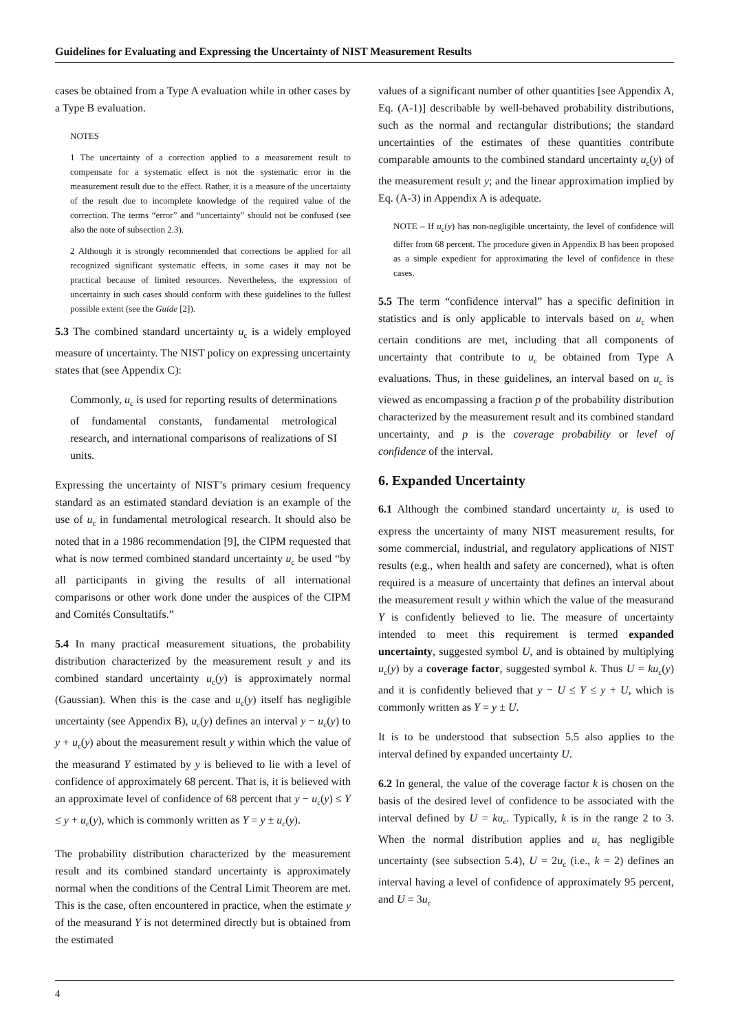Guidelines for Evaluating and Expressing the Uncertainty of NIST Measurement Results
cases be obtained from a Type A evaluation while in other cases by a Type B evaluation.
NOTES
1 The uncertainty of a correction applied to a measurement result to compensate for a systematic effect is not the systematic error in the measurement result due to the effect. Rather, it is a measure of the uncertainty of the result due to incomplete knowledge of the required value of the correction. The terms “error” and “uncertainty” should not be confused (see also the note of subsection 2.3).
2 Although it is strongly recommended that corrections be applied for all recognized significant systematic effects, in some cases it may not be practical because of limited resources. Nevertheless, the expression of uncertainty in such cases should conform with these guidelines to the fullest possible extent (see the Guide [2]).
5.3 The combined standard uncertainty u<sub>c</sub> is a widely employed measure of uncertainty. The NIST policy on expressing uncertainty states that (see Appendix C):
Commonly, u<sub>c</sub> is used for reporting results of determinations of fundamental constants, fundamental metrological research, and international comparisons of realizations of SI units.
Expressing the uncertainty of NIST’s primary cesium frequency standard as an estimated standard deviation is an example of the use of u<sub>c</sub> in fundamental metrological research. It should also be noted that in a 1986 recommendation [9], the CIPM requested that what is now termed combined standard uncertainty u<sub>c</sub> be used “by all participants in giving the results of all international comparisons or other work done under the auspices of the CIPM and Comités Consultatifs.”
5.4 In many practical measurement situations, the probability distribution characterized by the measurement result y and its combined standard uncertainty u<sub>c</sub>(y) is approximately normal (Gaussian). When this is the case and u<sub>c</sub>(y) itself has negligible uncertainty (see Appendix B), u<sub>c</sub>(y) defines an interval y − u<sub>c</sub>(y) to y + u<sub>c</sub>(y) about the measurement result y within which the value of the measurand Y estimated by y is believed to lie with a level of confidence of approximately 68 percent. That is, it is believed with an approximate level of confidence of 68 percent that y − u<sub>c</sub>(y) ≤ Y ≤ y + u<sub>c</sub>(y), which is commonly written as Y = y ± u<sub>c</sub>(y).
The probability distribution characterized by the measurement result and its combined standard uncertainty is approximately normal when the conditions of the Central Limit Theorem are met. This is the case, often encountered in practice, when the estimate y of the measurand Y is not determined directly but is obtained from the estimated
values of a significant number of other quantities [see Appendix A, Eq. (A-1)] describable by well-behaved probability distributions, such as the normal and rectangular distributions; the standard uncertainties of the estimates of these quantities contribute comparable amounts to the combined standard uncertainty u<sub>c</sub>(y) of the measurement result y; and the linear approximation implied by Eq. (A-3) in Appendix A is adequate.
NOTE – If u<sub>c</sub>(y) has non-negligible uncertainty, the level of confidence will differ from 68 percent. The procedure given in Appendix B has been proposed as a simple expedient for approximating the level of confidence in these cases.
5.5 The term “confidence interval” has a specific definition in statistics and is only applicable to intervals based on u<sub>c</sub> when certain conditions are met, including that all components of uncertainty that contribute to u<sub>c</sub> be obtained from Type A evaluations. Thus, in these guidelines, an interval based on u<sub>c</sub> is viewed as encompassing a fraction p of the probability distribution characterized by the measurement result and its combined standard uncertainty, and p is the coverage probability or level of confidence of the interval.
6. Expanded Uncertainty
6.1 Although the combined standard uncertainty u<sub>c</sub> is used to express the uncertainty of many NIST measurement results, for some commercial, industrial, and regulatory applications of NIST results (e.g., when health and safety are concerned), what is often required is a measure of uncertainty that defines an interval about the measurement result y within which the value of the measurand Y is confidently believed to lie. The measure of uncertainty intended to meet this requirement is termed expanded uncertainty, suggested symbol U, and is obtained by multiplying u<sub>c</sub>(y) by a coverage factor, suggested symbol k. Thus U = ku<sub>c</sub>(y) and it is confidently believed that y − U ≤ Y ≤ y + U, which is commonly written as Y = y ± U.
It is to be understood that subsection 5.5 also applies to the interval defined by expanded uncertainty U.
6.2 In general, the value of the coverage factor k is chosen on the basis of the desired level of confidence to be associated with the interval defined by U = ku<sub>c</sub>. Typically, k is in the range 2 to 3. When the normal distribution applies and u<sub>c</sub> has negligible uncertainty (see subsection 5.4), U = 2u<sub>c</sub> (i.e., k = 2) defines an interval having a level of confidence of approximately 95 percent, and U = 3u<sub>c</sub>
4